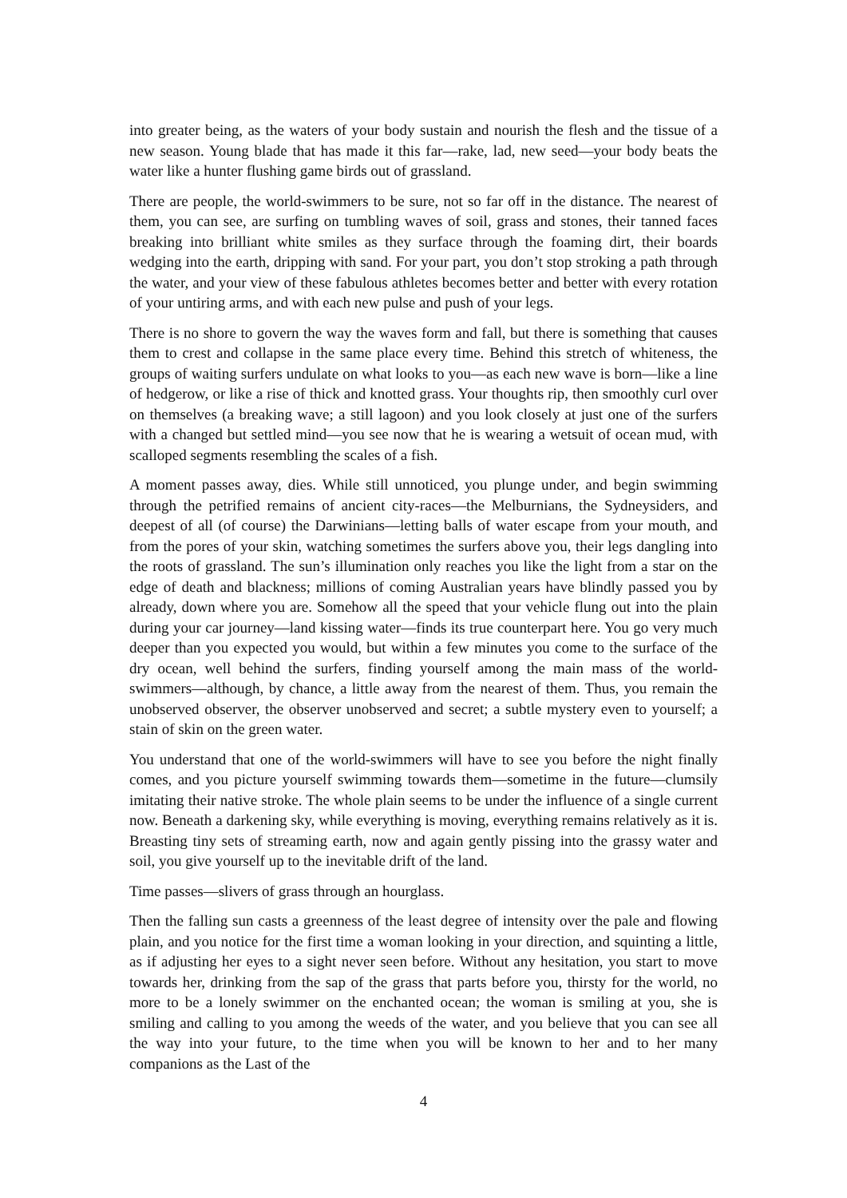into greater being, as the waters of your body sustain and nourish the flesh and the tissue of a new season. Young blade that has made it this far—rake, lad, new seed—your body beats the water like a hunter flushing game birds out of grassland.
There are people, the world-swimmers to be sure, not so far off in the distance. The nearest of them, you can see, are surfing on tumbling waves of soil, grass and stones, their tanned faces breaking into brilliant white smiles as they surface through the foaming dirt, their boards wedging into the earth, dripping with sand. For your part, you don’t stop stroking a path through the water, and your view of these fabulous athletes becomes better and better with every rotation of your untiring arms, and with each new pulse and push of your legs.
There is no shore to govern the way the waves form and fall, but there is something that causes them to crest and collapse in the same place every time. Behind this stretch of whiteness, the groups of waiting surfers undulate on what looks to you—as each new wave is born—like a line of hedgerow, or like a rise of thick and knotted grass. Your thoughts rip, then smoothly curl over on themselves (a breaking wave; a still lagoon) and you look closely at just one of the surfers with a changed but settled mind—you see now that he is wearing a wetsuit of ocean mud, with scalloped segments resembling the scales of a fish.
A moment passes away, dies. While still unnoticed, you plunge under, and begin swimming through the petrified remains of ancient city-races—the Melburnians, the Sydneysiders, and deepest of all (of course) the Darwinians—letting balls of water escape from your mouth, and from the pores of your skin, watching sometimes the surfers above you, their legs dangling into the roots of grassland. The sun’s illumination only reaches you like the light from a star on the edge of death and blackness; millions of coming Australian years have blindly passed you by already, down where you are. Somehow all the speed that your vehicle flung out into the plain during your car journey—land kissing water—finds its true counterpart here. You go very much deeper than you expected you would, but within a few minutes you come to the surface of the dry ocean, well behind the surfers, finding yourself among the main mass of the world-swimmers—although, by chance, a little away from the nearest of them. Thus, you remain the unobserved observer, the observer unobserved and secret; a subtle mystery even to yourself; a stain of skin on the green water.
You understand that one of the world-swimmers will have to see you before the night finally comes, and you picture yourself swimming towards them—sometime in the future—clumsily imitating their native stroke. The whole plain seems to be under the influence of a single current now. Beneath a darkening sky, while everything is moving, everything remains relatively as it is. Breasting tiny sets of streaming earth, now and again gently pissing into the grassy water and soil, you give yourself up to the inevitable drift of the land.
Time passes—slivers of grass through an hourglass.
Then the falling sun casts a greenness of the least degree of intensity over the pale and flowing plain, and you notice for the first time a woman looking in your direction, and squinting a little, as if adjusting her eyes to a sight never seen before. Without any hesitation, you start to move towards her, drinking from the sap of the grass that parts before you, thirsty for the world, no more to be a lonely swimmer on the enchanted ocean; the woman is smiling at you, she is smiling and calling to you among the weeds of the water, and you believe that you can see all the way into your future, to the time when you will be known to her and to her many companions as the Last of the
4